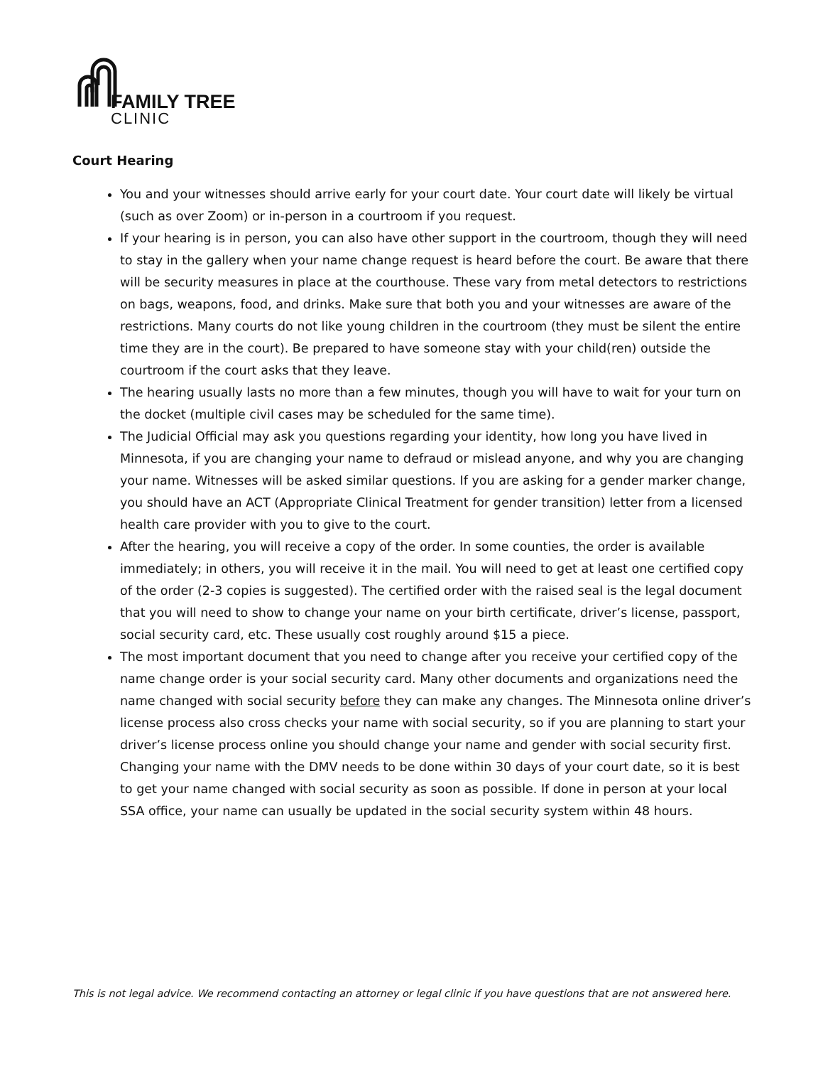FAMILY TREE
CLINIC
Court Hearing
You and your witnesses should arrive early for your court date. Your court date will likely be virtual (such as over Zoom) or in-person in a courtroom if you request.
If your hearing is in person, you can also have other support in the courtroom, though they will need to stay in the gallery when your name change request is heard before the court. Be aware that there will be security measures in place at the courthouse. These vary from metal detectors to restrictions on bags, weapons, food, and drinks. Make sure that both you and your witnesses are aware of the restrictions. Many courts do not like young children in the courtroom (they must be silent the entire time they are in the court). Be prepared to have someone stay with your child(ren) outside the courtroom if the court asks that they leave.
The hearing usually lasts no more than a few minutes, though you will have to wait for your turn on the docket (multiple civil cases may be scheduled for the same time).
The Judicial Official may ask you questions regarding your identity, how long you have lived in Minnesota, if you are changing your name to defraud or mislead anyone, and why you are changing your name. Witnesses will be asked similar questions. If you are asking for a gender marker change, you should have an ACT (Appropriate Clinical Treatment for gender transition) letter from a licensed health care provider with you to give to the court.
After the hearing, you will receive a copy of the order. In some counties, the order is available immediately; in others, you will receive it in the mail. You will need to get at least one certified copy of the order (2-3 copies is suggested). The certified order with the raised seal is the legal document that you will need to show to change your name on your birth certificate, driver’s license, passport, social security card, etc. These usually cost roughly around $15 a piece.
The most important document that you need to change after you receive your certified copy of the name change order is your social security card. Many other documents and organizations need the name changed with social security before they can make any changes. The Minnesota online driver’s license process also cross checks your name with social security, so if you are planning to start your driver’s license process online you should change your name and gender with social security first. Changing your name with the DMV needs to be done within 30 days of your court date, so it is best to get your name changed with social security as soon as possible. If done in person at your local SSA office, your name can usually be updated in the social security system within 48 hours.
This is not legal advice. We recommend contacting an attorney or legal clinic if you have questions that are not answered here.